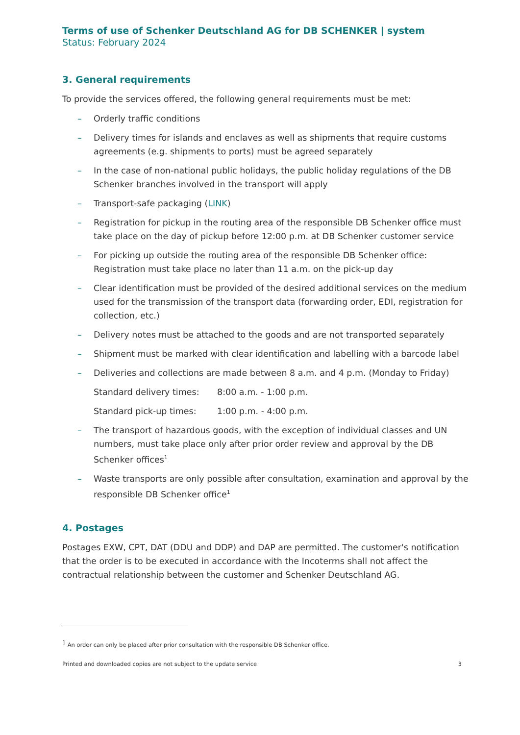Terms of use of Schenker Deutschland AG for DB SCHENKER | system
Status: February 2024
3. General requirements
To provide the services offered, the following general requirements must be met:
– Orderly traffic conditions
– Delivery times for islands and enclaves as well as shipments that require customs agreements (e.g. shipments to ports) must be agreed separately
– In the case of non-national public holidays, the public holiday regulations of the DB Schenker branches involved in the transport will apply
– Transport-safe packaging (LINK)
– Registration for pickup in the routing area of the responsible DB Schenker office must take place on the day of pickup before 12:00 p.m. at DB Schenker customer service
– For picking up outside the routing area of the responsible DB Schenker office: Registration must take place no later than 11 a.m. on the pick-up day
– Clear identification must be provided of the desired additional services on the medium used for the transmission of the transport data (forwarding order, EDI, registration for collection, etc.)
– Delivery notes must be attached to the goods and are not transported separately
– Shipment must be marked with clear identification and labelling with a barcode label
– Deliveries and collections are made between 8 a.m. and 4 p.m. (Monday to Friday)
Standard delivery times: 8:00 a.m. - 1:00 p.m.
Standard pick-up times: 1:00 p.m. - 4:00 p.m.
– The transport of hazardous goods, with the exception of individual classes and UN numbers, must take place only after prior order review and approval by the DB Schenker offices<sup>1</sup>
– Waste transports are only possible after consultation, examination and approval by the responsible DB Schenker office<sup>1</sup>
4. Postages
Postages EXW, CPT, DAT (DDU and DDP) and DAP are permitted. The customer's notification that the order is to be executed in accordance with the Incoterms shall not affect the contractual relationship between the customer and Schenker Deutschland AG.
<sup>1</sup> An order can only be placed after prior consultation with the responsible DB Schenker office.
Printed and downloaded copies are not subject to the update service 3